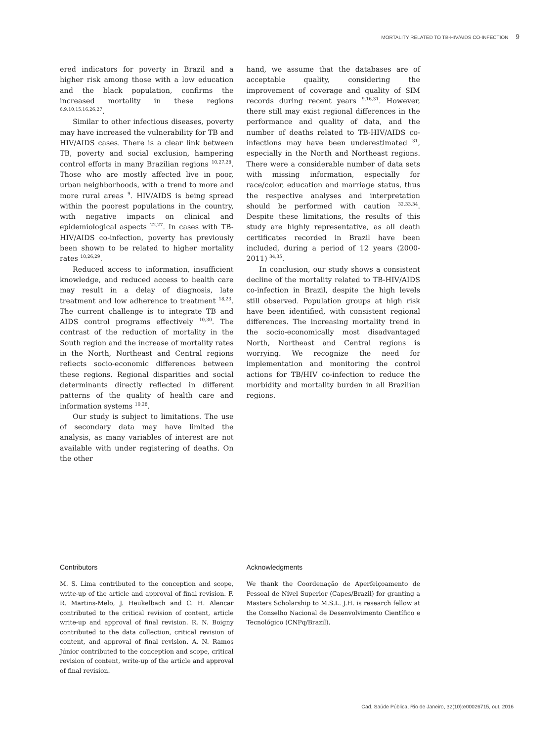MORTALITY RELATED TO TB-HIV/AIDS CO-INFECTION 9
ered indicators for poverty in Brazil and a higher risk among those with a low education and the black population, confirms the increased mortality in these regions <sup>6,9,10,15,16,26,27</sup>.
Similar to other infectious diseases, poverty may have increased the vulnerability for TB and HIV/AIDS cases. There is a clear link between TB, poverty and social exclusion, hampering control efforts in many Brazilian regions <sup>10,27,28</sup>. Those who are mostly affected live in poor, urban neighborhoods, with a trend to more and more rural areas <sup>9</sup>. HIV/AIDS is being spread within the poorest populations in the country, with negative impacts on clinical and epidemiological aspects <sup>22,27</sup>. In cases with TB-HIV/AIDS co-infection, poverty has previously been shown to be related to higher mortality rates <sup>10,26,29</sup>.
Reduced access to information, insufficient knowledge, and reduced access to health care may result in a delay of diagnosis, late treatment and low adherence to treatment <sup>18,23</sup>. The current challenge is to integrate TB and AIDS control programs effectively <sup>10,30</sup>. The contrast of the reduction of mortality in the South region and the increase of mortality rates in the North, Northeast and Central regions reflects socio-economic differences between these regions. Regional disparities and social determinants directly reflected in different patterns of the quality of health care and information systems <sup>10,28</sup>.
Our study is subject to limitations. The use of secondary data may have limited the analysis, as many variables of interest are not available with under registering of deaths. On the other
hand, we assume that the databases are of acceptable quality, considering the improvement of coverage and quality of SIM records during recent years <sup>9,16,31</sup>. However, there still may exist regional differences in the performance and quality of data, and the number of deaths related to TB-HIV/AIDS co-infections may have been underestimated <sup>31</sup>, especially in the North and Northeast regions. There were a considerable number of data sets with missing information, especially for race/color, education and marriage status, thus the respective analyses and interpretation should be performed with caution <sup>32,33,34</sup>. Despite these limitations, the results of this study are highly representative, as all death certificates recorded in Brazil have been included, during a period of 12 years (2000-2011) <sup>34,35</sup>.
In conclusion, our study shows a consistent decline of the mortality related to TB-HIV/AIDS co-infection in Brazil, despite the high levels still observed. Population groups at high risk have been identified, with consistent regional differences. The increasing mortality trend in the socio-economically most disadvantaged North, Northeast and Central regions is worrying. We recognize the need for implementation and monitoring the control actions for TB/HIV co-infection to reduce the morbidity and mortality burden in all Brazilian regions.
Contributors
M. S. Lima contributed to the conception and scope, write-up of the article and approval of final revision. F. R. Martins-Melo, J. Heukelbach and C. H. Alencar contributed to the critical revision of content, article write-up and approval of final revision. R. N. Boigny contributed to the data collection, critical revision of content, and approval of final revision. A. N. Ramos Júnior contributed to the conception and scope, critical revision of content, write-up of the article and approval of final revision.
Acknowledgments
We thank the Coordenação de Aperfeiçoamento de Pessoal de Nível Superior (Capes/Brazil) for granting a Masters Scholarship to M.S.L. J.H. is research fellow at the Conselho Nacional de Desenvolvimento Científico e Tecnológico (CNPq/Brazil).
Cad. Saúde Pública, Rio de Janeiro, 32(10):e00026715, out, 2016